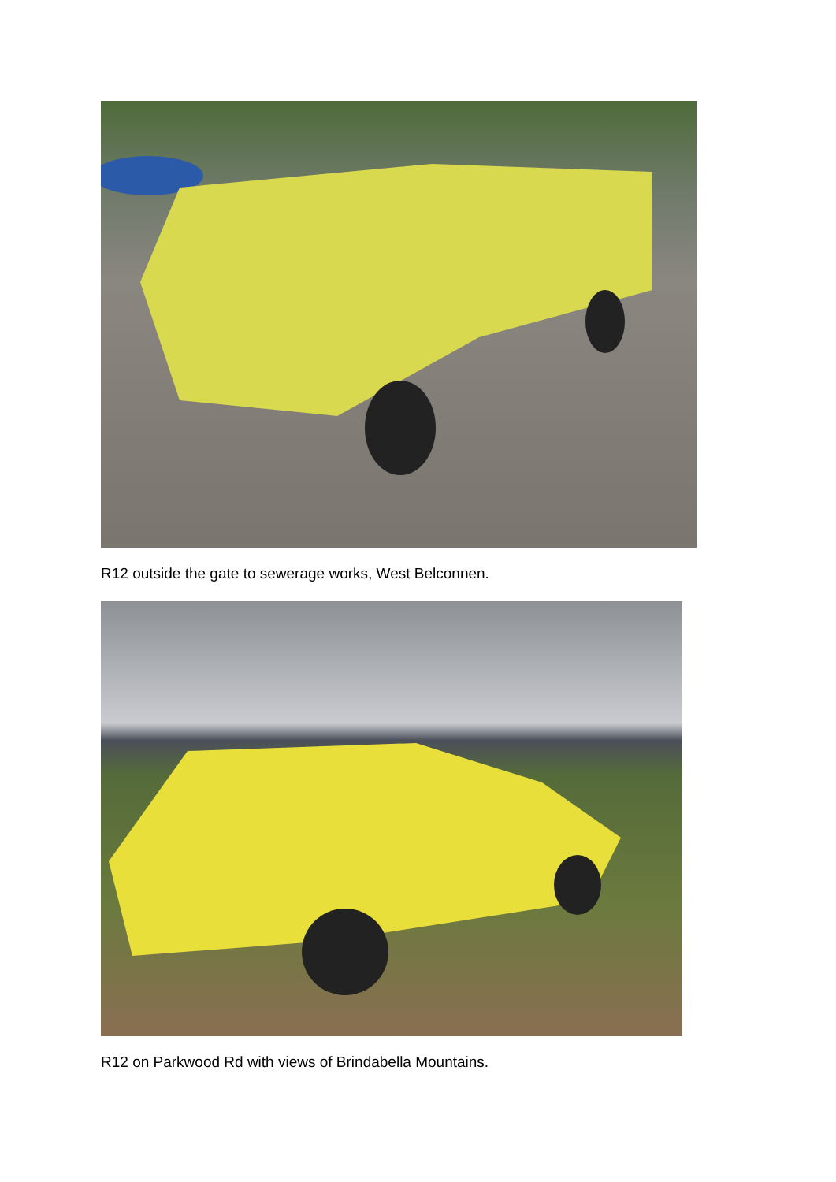R12 outside the gate to sewerage works, West Belconnen.
R12 on Parkwood Rd with views of Brindabella Mountains.